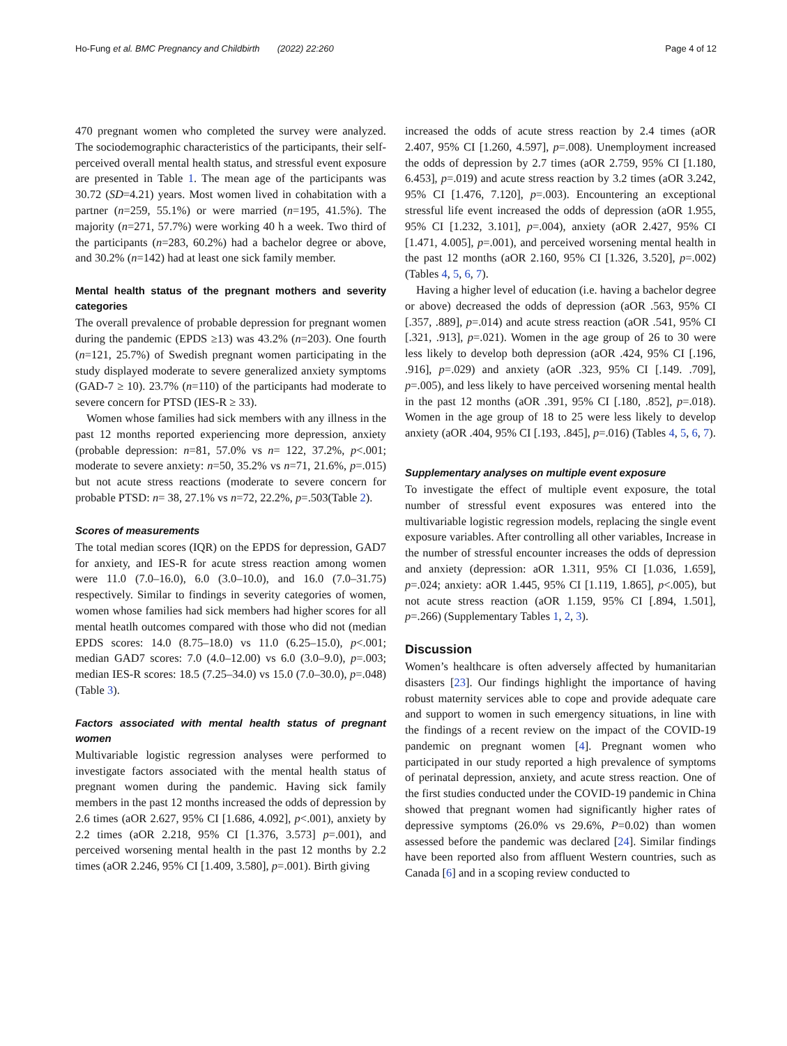Ho-Fung et al. BMC Pregnancy and Childbirth (2022) 22:260 Page 4 of 12
470 pregnant women who completed the survey were analyzed. The sociodemographic characteristics of the participants, their self-perceived overall mental health status, and stressful event exposure are presented in Table 1. The mean age of the participants was 30.72 (SD=4.21) years. Most women lived in cohabitation with a partner (n=259, 55.1%) or were married (n=195, 41.5%). The majority (n=271, 57.7%) were working 40 h a week. Two third of the participants (n=283, 60.2%) had a bachelor degree or above, and 30.2% (n=142) had at least one sick family member.
Mental health status of the pregnant mothers and severity categories
The overall prevalence of probable depression for pregnant women during the pandemic (EPDS ≥13) was 43.2% (n=203). One fourth (n=121, 25.7%) of Swedish pregnant women participating in the study displayed moderate to severe generalized anxiety symptoms (GAD-7 ≥ 10). 23.7% (n=110) of the participants had moderate to severe concern for PTSD (IES-R ≥ 33).
Women whose families had sick members with any illness in the past 12 months reported experiencing more depression, anxiety (probable depression: n=81, 57.0% vs n= 122, 37.2%, p<.001; moderate to severe anxiety: n=50, 35.2% vs n=71, 21.6%, p=.015) but not acute stress reactions (moderate to severe concern for probable PTSD: n= 38, 27.1% vs n=72, 22.2%, p=.503(Table 2).
Scores of measurements
The total median scores (IQR) on the EPDS for depression, GAD7 for anxiety, and IES-R for acute stress reaction among women were 11.0 (7.0–16.0), 6.0 (3.0–10.0), and 16.0 (7.0–31.75) respectively. Similar to findings in severity categories of women, women whose families had sick members had higher scores for all mental heatlh outcomes compared with those who did not (median EPDS scores: 14.0 (8.75–18.0) vs 11.0 (6.25–15.0), p<.001; median GAD7 scores: 7.0 (4.0–12.00) vs 6.0 (3.0–9.0), p=.003; median IES-R scores: 18.5 (7.25–34.0) vs 15.0 (7.0–30.0), p=.048) (Table 3).
Factors associated with mental health status of pregnant women
Multivariable logistic regression analyses were performed to investigate factors associated with the mental health status of pregnant women during the pandemic. Having sick family members in the past 12 months increased the odds of depression by 2.6 times (aOR 2.627, 95% CI [1.686, 4.092], p<.001), anxiety by 2.2 times (aOR 2.218, 95% CI [1.376, 3.573] p=.001), and perceived worsening mental health in the past 12 months by 2.2 times (aOR 2.246, 95% CI [1.409, 3.580], p=.001). Birth giving
increased the odds of acute stress reaction by 2.4 times (aOR 2.407, 95% CI [1.260, 4.597], p=.008). Unemployment increased the odds of depression by 2.7 times (aOR 2.759, 95% CI [1.180, 6.453], p=.019) and acute stress reaction by 3.2 times (aOR 3.242, 95% CI [1.476, 7.120], p=.003). Encountering an exceptional stressful life event increased the odds of depression (aOR 1.955, 95% CI [1.232, 3.101], p=.004), anxiety (aOR 2.427, 95% CI [1.471, 4.005], p=.001), and perceived worsening mental health in the past 12 months (aOR 2.160, 95% CI [1.326, 3.520], p=.002) (Tables 4, 5, 6, 7).
Having a higher level of education (i.e. having a bachelor degree or above) decreased the odds of depression (aOR .563, 95% CI [.357, .889], p=.014) and acute stress reaction (aOR .541, 95% CI [.321, .913], p=.021). Women in the age group of 26 to 30 were less likely to develop both depression (aOR .424, 95% CI [.196, .916], p=.029) and anxiety (aOR .323, 95% CI [.149. .709], p=.005), and less likely to have perceived worsening mental health in the past 12 months (aOR .391, 95% CI [.180, .852], p=.018). Women in the age group of 18 to 25 were less likely to develop anxiety (aOR .404, 95% CI [.193, .845], p=.016) (Tables 4, 5, 6, 7).
Supplementary analyses on multiple event exposure
To investigate the effect of multiple event exposure, the total number of stressful event exposures was entered into the multivariable logistic regression models, replacing the single event exposure variables. After controlling all other variables, Increase in the number of stressful encounter increases the odds of depression and anxiety (depression: aOR 1.311, 95% CI [1.036, 1.659], p=.024; anxiety: aOR 1.445, 95% CI [1.119, 1.865], p<.005), but not acute stress reaction (aOR 1.159, 95% CI [.894, 1.501], p=.266) (Supplementary Tables 1, 2, 3).
Discussion
Women’s healthcare is often adversely affected by humanitarian disasters [23]. Our findings highlight the importance of having robust maternity services able to cope and provide adequate care and support to women in such emergency situations, in line with the findings of a recent review on the impact of the COVID-19 pandemic on pregnant women [4]. Pregnant women who participated in our study reported a high prevalence of symptoms of perinatal depression, anxiety, and acute stress reaction. One of the first studies conducted under the COVID-19 pandemic in China showed that pregnant women had significantly higher rates of depressive symptoms (26.0% vs 29.6%, P=0.02) than women assessed before the pandemic was declared [24]. Similar findings have been reported also from affluent Western countries, such as Canada [6] and in a scoping review conducted to